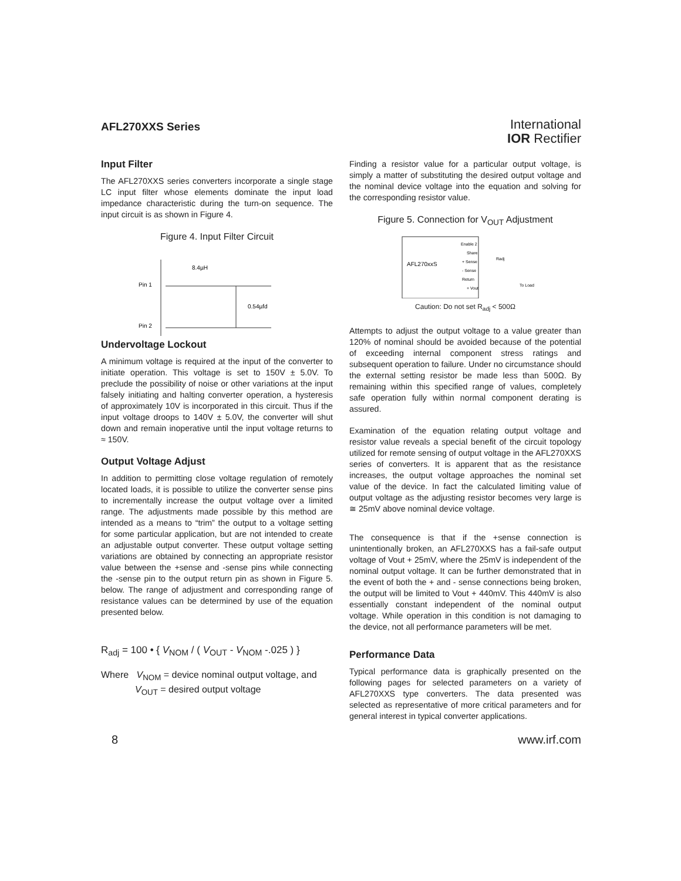AFL270XXS Series
International
IOR Rectifier
Input Filter
The AFL270XXS series converters incorporate a single stage LC input filter whose elements dominate the input load impedance characteristic during the turn-on sequence. The input circuit is as shown in Figure 4.
Figure 4. Input Filter Circuit
Pin 1
Pin 2
8.4µH
0.54µfd
Undervoltage Lockout
A minimum voltage is required at the input of the converter to initiate operation. This voltage is set to 150V ± 5.0V. To preclude the possibility of noise or other variations at the input falsely initiating and halting converter operation, a hysteresis of approximately 10V is incorporated in this circuit. Thus if the input voltage droops to 140V ± 5.0V, the converter will shut down and remain inoperative until the input voltage returns to ≈ 150V.
Output Voltage Adjust
In addition to permitting close voltage regulation of remotely located loads, it is possible to utilize the converter sense pins to incrementally increase the output voltage over a limited range. The adjustments made possible by this method are intended as a means to “trim” the output to a voltage setting for some particular application, but are not intended to create an adjustable output converter. These output voltage setting variations are obtained by connecting an appropriate resistor value between the +sense and -sense pins while connecting the -sense pin to the output return pin as shown in Figure 5. below. The range of adjustment and corresponding range of resistance values can be determined by use of the equation presented below.
R<sub>adj</sub> = 100 • { V<sub>NOM</sub> / ( V<sub>OUT</sub> - V<sub>NOM</sub> -.025 ) }
Where V<sub>NOM</sub> = device nominal output voltage, and
V<sub>OUT</sub> = desired output voltage
Finding a resistor value for a particular output voltage, is simply a matter of substituting the desired output voltage and the nominal device voltage into the equation and solving for the corresponding resistor value.
Figure 5. Connection for V<sub>OUT</sub> Adjustment
AFL270xxS
Enable 2
Share
+ Sense
- Sense
Return
+ Vout
Radj
To Load
Caution: Do not set R<sub>adj</sub> < 500Ω
Attempts to adjust the output voltage to a value greater than 120% of nominal should be avoided because of the potential of exceeding internal component stress ratings and subsequent operation to failure. Under no circumstance should the external setting resistor be made less than 500Ω. By remaining within this specified range of values, completely safe operation fully within normal component derating is assured.
Examination of the equation relating output voltage and resistor value reveals a special benefit of the circuit topology utilized for remote sensing of output voltage in the AFL270XXS series of converters. It is apparent that as the resistance increases, the output voltage approaches the nominal set value of the device. In fact the calculated limiting value of output voltage as the adjusting resistor becomes very large is ≅ 25mV above nominal device voltage.
The consequence is that if the +sense connection is unintentionally broken, an AFL270XXS has a fail-safe output voltage of Vout + 25mV, where the 25mV is independent of the nominal output voltage. It can be further demonstrated that in the event of both the + and - sense connections being broken, the output will be limited to Vout + 440mV. This 440mV is also essentially constant independent of the nominal output voltage. While operation in this condition is not damaging to the device, not all performance parameters will be met.
Performance Data
Typical performance data is graphically presented on the following pages for selected parameters on a variety of AFL270XXS type converters. The data presented was selected as representative of more critical parameters and for general interest in typical converter applications.
8 www.irf.com